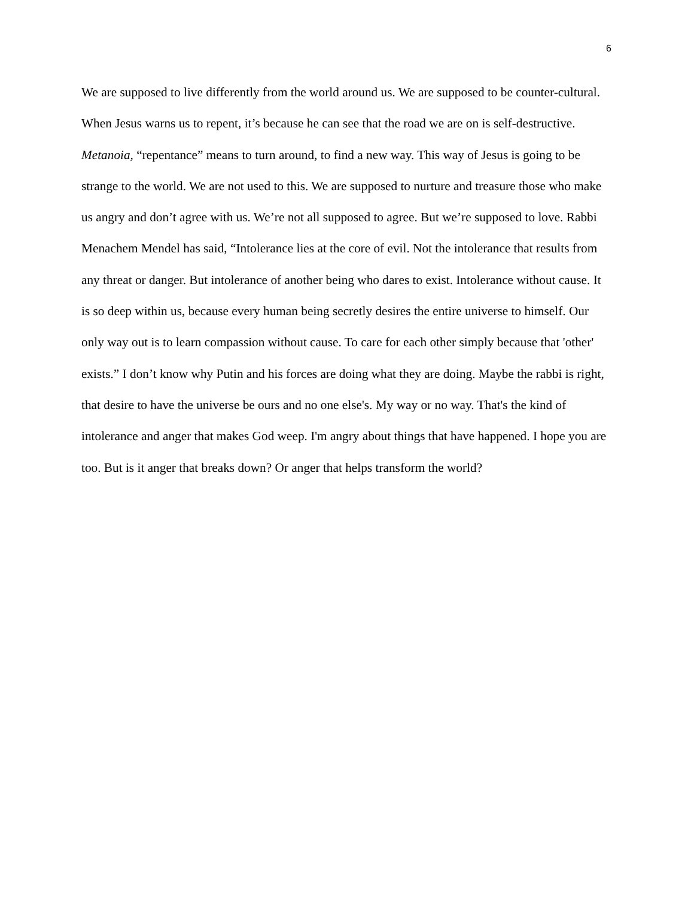6
We are supposed to live differently from the world around us. We are supposed to be counter-cultural. When Jesus warns us to repent, it’s because he can see that the road we are on is self-destructive. Metanoia, “repentance” means to turn around, to find a new way. This way of Jesus is going to be strange to the world. We are not used to this. We are supposed to nurture and treasure those who make us angry and don’t agree with us. We’re not all supposed to agree. But we’re supposed to love. Rabbi Menachem Mendel has said, “Intolerance lies at the core of evil. Not the intolerance that results from any threat or danger. But intolerance of another being who dares to exist. Intolerance without cause. It is so deep within us, because every human being secretly desires the entire universe to himself. Our only way out is to learn compassion without cause. To care for each other simply because that 'other' exists.” I don’t know why Putin and his forces are doing what they are doing. Maybe the rabbi is right, that desire to have the universe be ours and no one else's. My way or no way. That's the kind of intolerance and anger that makes God weep. I'm angry about things that have happened. I hope you are too. But is it anger that breaks down? Or anger that helps transform the world?